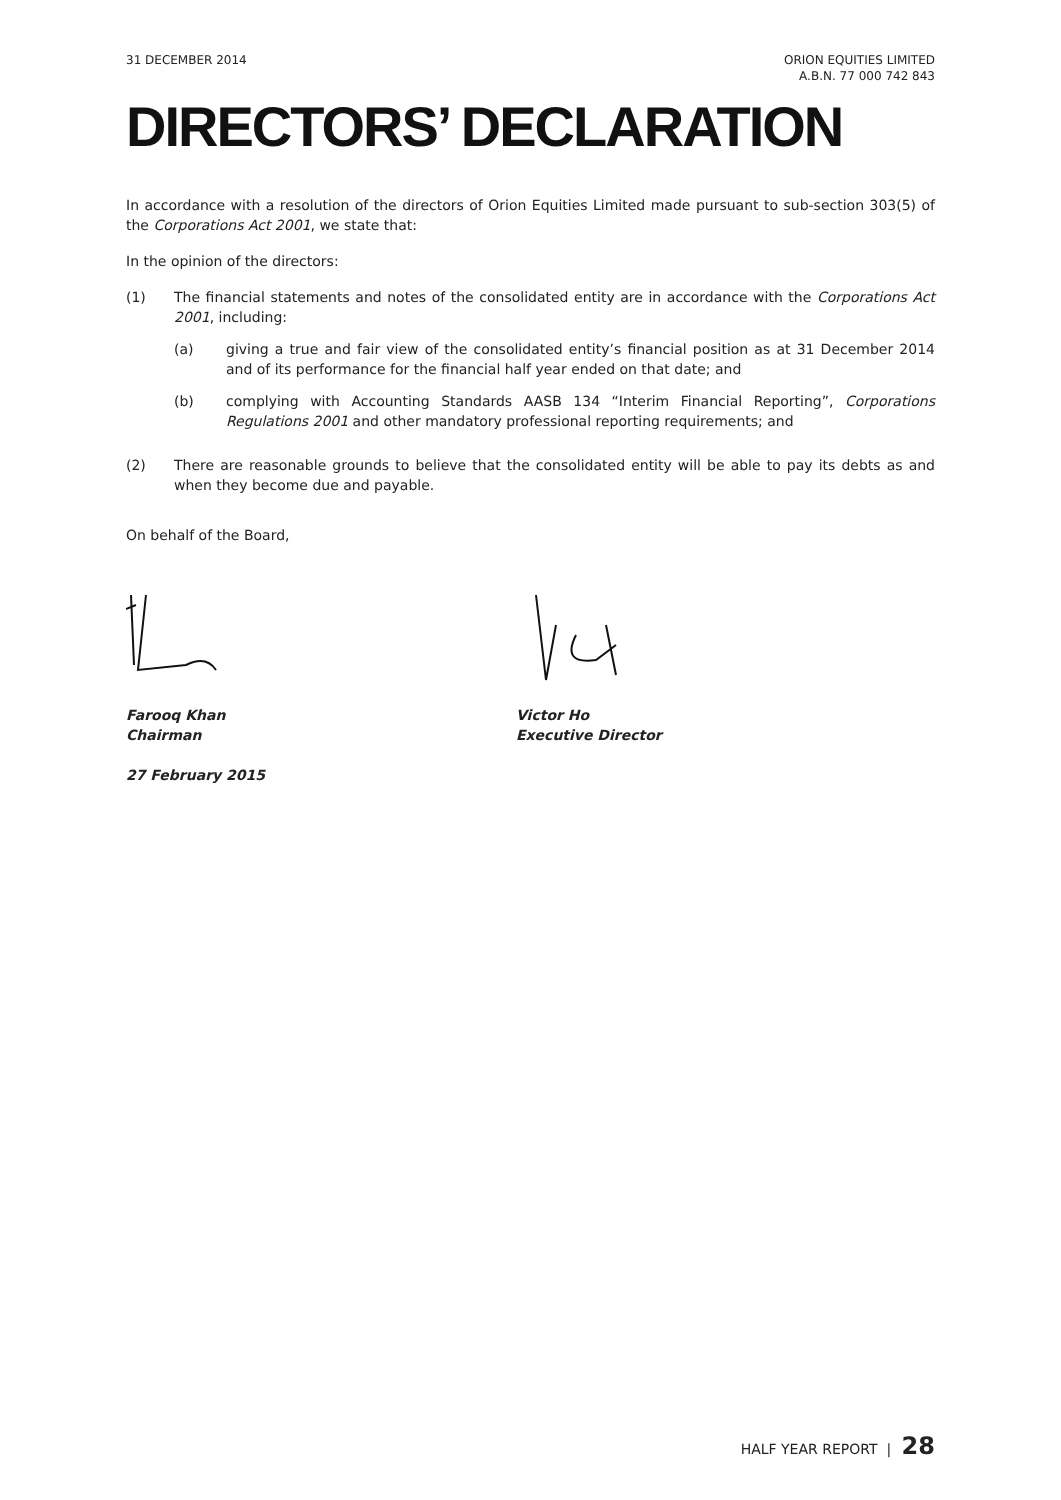31 DECEMBER 2014 ORION EQUITIES LIMITED
A.B.N. 77 000 742 843
DIRECTORS’ DECLARATION
In accordance with a resolution of the directors of Orion Equities Limited made pursuant to sub-section 303(5) of the Corporations Act 2001, we state that:
In the opinion of the directors:
(1) The financial statements and notes of the consolidated entity are in accordance with the Corporations Act 2001, including:
(a) giving a true and fair view of the consolidated entity’s financial position as at 31 December 2014 and of its performance for the financial half year ended on that date; and
(b) complying with Accounting Standards AASB 134 “Interim Financial Reporting”, Corporations Regulations 2001 and other mandatory professional reporting requirements; and
(2) There are reasonable grounds to believe that the consolidated entity will be able to pay its debts as and when they become due and payable.
On behalf of the Board,
Farooq Khan
Chairman
Victor Ho
Executive Director
27 February 2015
HALF YEAR REPORT | 28